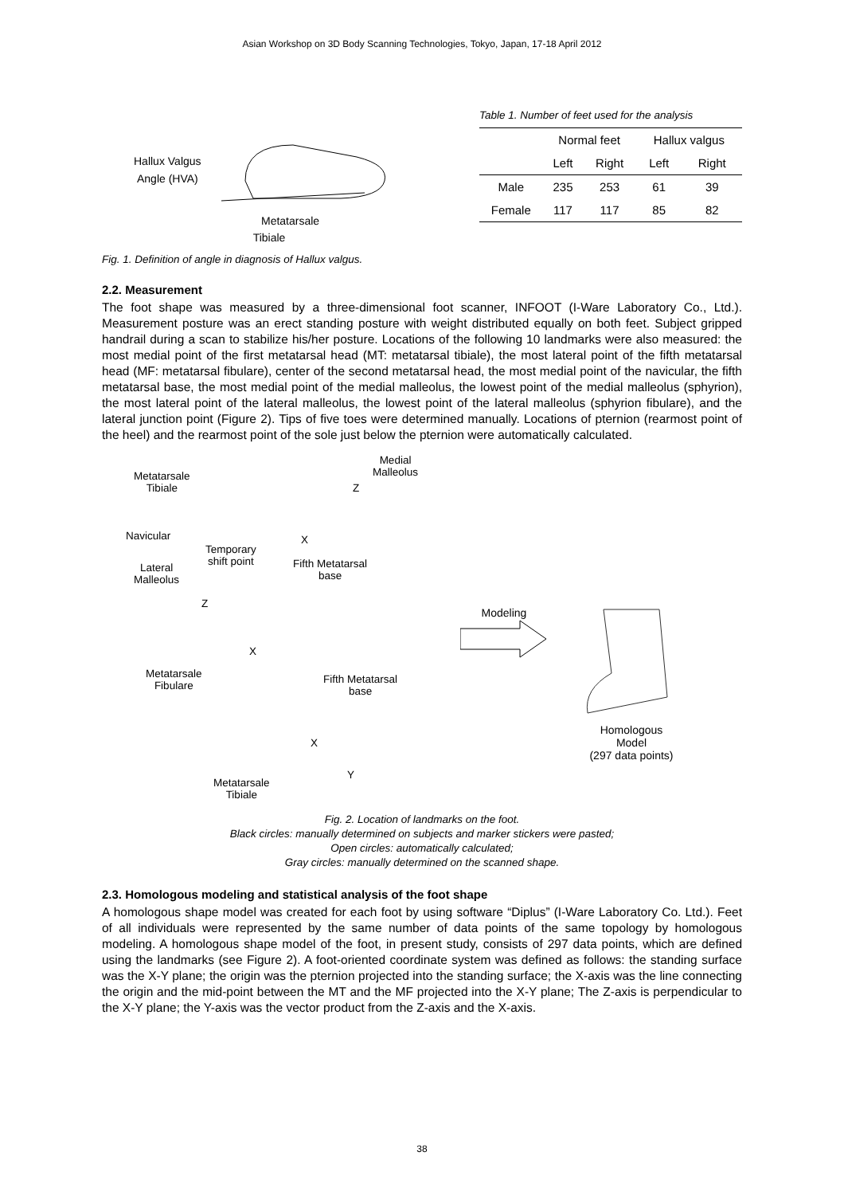Asian Workshop on 3D Body Scanning Technologies, Tokyo, Japan, 17-18 April 2012
Hallux Valgus
Angle (HVA)
Metatarsale
Tibiale
Fig. 1. Definition of angle in diagnosis of Hallux valgus.
Table 1. Number of feet used for the analysis
| | Normal feet | | Hallux valgus | |
| --- | --- | --- | --- | --- |
| | Left | Right | Left | Right |
| Male | 235 | 253 | 61 | 39 |
| Female | 117 | 117 | 85 | 82 |
2.2. Measurement
The foot shape was measured by a three-dimensional foot scanner, INFOOT (I-Ware Laboratory Co., Ltd.). Measurement posture was an erect standing posture with weight distributed equally on both feet. Subject gripped handrail during a scan to stabilize his/her posture. Locations of the following 10 landmarks were also measured: the most medial point of the first metatarsal head (MT: metatarsal tibiale), the most lateral point of the fifth metatarsal head (MF: metatarsal fibulare), center of the second metatarsal head, the most medial point of the navicular, the fifth metatarsal base, the most medial point of the medial malleolus, the lowest point of the medial malleolus (sphyrion), the most lateral point of the lateral malleolus, the lowest point of the lateral malleolus (sphyrion fibulare), and the lateral junction point (Figure 2). Tips of five toes were determined manually. Locations of pternion (rearmost point of the heel) and the rearmost point of the sole just below the pternion were automatically calculated.
Medial
Malleolus
Metatarsale
Tibiale
Z
Navicular X
Temporary
shift point
Lateral
Malleolus
Fifth Metatarsal
base
Z
X
Metatarsale
Fibulare
Fifth Metatarsal
base
X
Y
Metatarsale
Tibiale
Modeling
Homologous
Model
(297 data points)
Fig. 2. Location of landmarks on the foot.
Black circles: manually determined on subjects and marker stickers were pasted;
Open circles: automatically calculated;
Gray circles: manually determined on the scanned shape.
2.3. Homologous modeling and statistical analysis of the foot shape
A homologous shape model was created for each foot by using software “Diplus” (I-Ware Laboratory Co. Ltd.). Feet of all individuals were represented by the same number of data points of the same topology by homologous modeling. A homologous shape model of the foot, in present study, consists of 297 data points, which are defined using the landmarks (see Figure 2). A foot-oriented coordinate system was defined as follows: the standing surface was the X-Y plane; the origin was the pternion projected into the standing surface; the X-axis was the line connecting the origin and the mid-point between the MT and the MF projected into the X-Y plane; The Z-axis is perpendicular to the X-Y plane; the Y-axis was the vector product from the Z-axis and the X-axis.
38